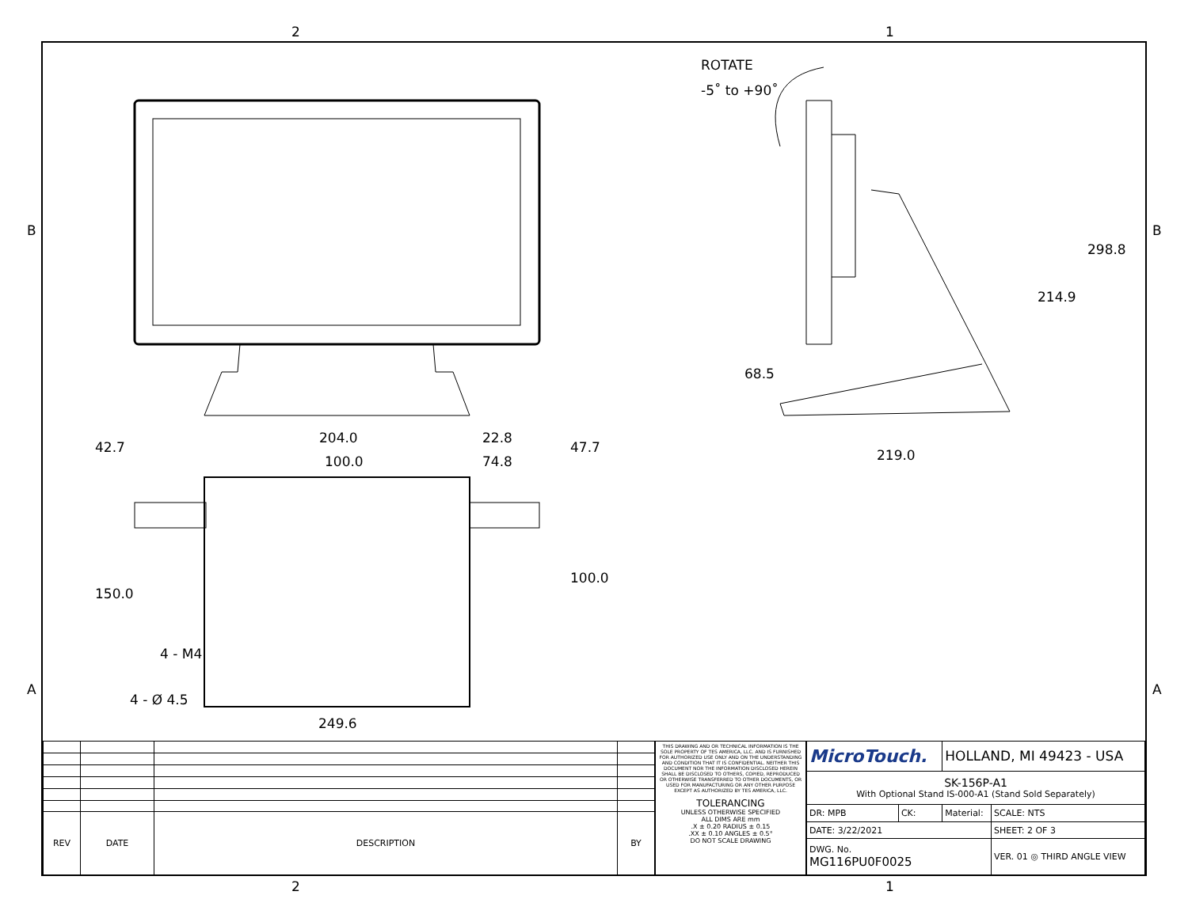2 1
B B
A A
ROTATE
-5˚ to +90˚
204.0 22.8
100.0 74.8
42.7 47.7
150.0
100.0
4 - M4
4 - Ø 4.5
249.6
68.5
219.0
214.9
298.8
| REV | DATE | DESCRIPTION | BY |
THIS DRAWING AND OR TECHNICAL INFORMATION IS THE SOLE PROPERTY OF TES AMERICA, LLC. AND IS FURNISHED FOR AUTHORIZED USE ONLY AND ON THE UNDERSTANDING AND CONDITION THAT IT IS CONFIDENTIAL. NEITHER THIS DOCUMENT NOR THE INFORMATION DISCLOSED HEREIN SHALL BE DISCLOSED TO OTHERS, COPIED, REPRODUCED OR OTHERWISE TRANSFERRED TO OTHER DOCUMENTS, OR USED FOR MANUFACTURING OR ANY OTHER PURPOSE EXCEPT AS AUTHORIZED BY TES AMERICA, LLC.
TOLERANCING
UNLESS OTHERWISE SPECIFIED
ALL DIMS ARE mm
.X ± 0.20 RADIUS ± 0.15
.XX ± 0.10 ANGLES ± 0.5°
DO NOT SCALE DRAWING
| MicroTouch. | | HOLLAND, MI 49423 - USA | |
| SK-156P-A1 With Optional Stand IS-000-A1 (Stand Sold Separately) | | | |
| DR: MPB | CK: | Material: | SCALE: NTS |
| DATE: 3/22/2021 | | | SHEET: 2 OF 3 |
| DWG. No. MG116PU0F0025 | | | VER. 01 ◎ THIRD ANGLE VIEW |
2 1